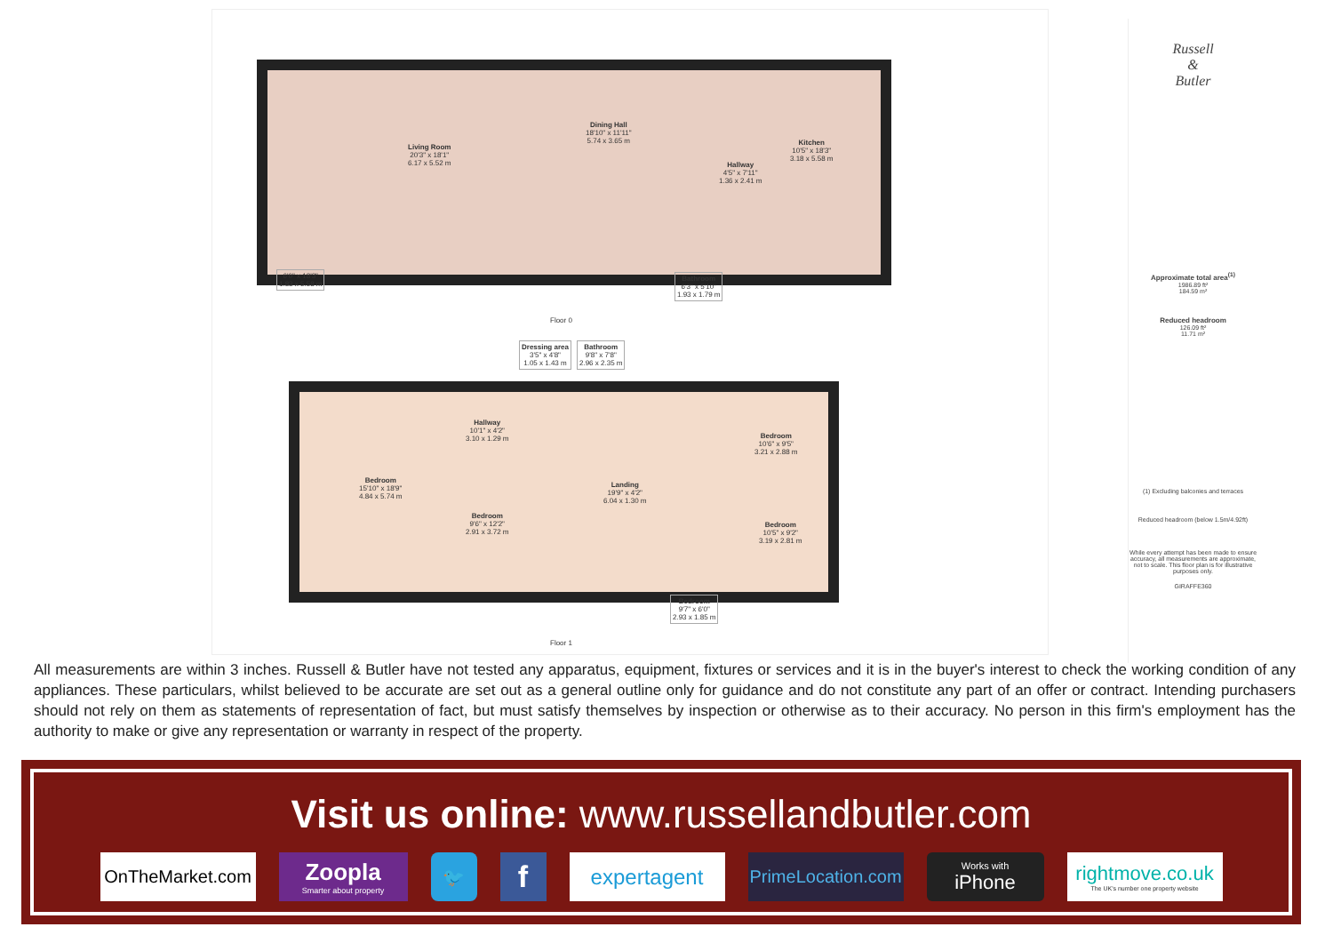Living Room
20'3" x 18'1"
6.17 x 5.52 m
Dining Hall
18'10" x 11'11"
5.74 x 3.65 m
Hallway
4'5" x 7'11"
1.36 x 2.41 m
Kitchen
10'5" x 18'3"
3.18 x 5.58 m
6'0" x 18'3"
1.83 x 5.58 m
Bathroom
6'3" x 5'10"
1.93 x 1.79 m
Floor 0
Dressing area
3'5" x 4'8"
1.05 x 1.43 m
Bathroom
9'8" x 7'8"
2.96 x 2.35 m
Bedroom
15'10" x 18'9"
4.84 x 5.74 m
Hallway
10'1" x 4'2"
3.10 x 1.29 m
Bedroom
9'6" x 12'2"
2.91 x 3.72 m
Landing
19'9" x 4'2"
6.04 x 1.30 m
Bedroom
10'6" x 9'5"
3.21 x 2.88 m
Bedroom
10'5" x 9'2"
3.19 x 2.81 m
Bedroom
9'7" x 6'0"
2.93 x 1.85 m
Floor 1
Russell
&
Butler
Approximate total area<sup>(1)</sup>
1986.89 ft²
184.59 m²
Reduced headroom
126.09 ft²
11.71 m²
(1) Excluding balconies and terraces
Reduced headroom (below 1.5m/4.92ft)
While every attempt has been made to ensure accuracy, all measurements are approximate, not to scale. This floor plan is for illustrative purposes only.
GIRAFFE360
All measurements are within 3 inches. Russell & Butler have not tested any apparatus, equipment, fixtures or services and it is in the buyer's interest to check the working condition of any appliances. These particulars, whilst believed to be accurate are set out as a general outline only for guidance and do not constitute any part of an offer or contract. Intending purchasers should not rely on them as statements of representation of fact, but must satisfy themselves by inspection or otherwise as to their accuracy. No person in this firm's employment has the authority to make or give any representation or warranty in respect of the property.
Visit us online: www.russellandbutler.com
OnTheMarket.com
Zoopla
Smarter about property
🐦
f
expertagent
PrimeLocation.com
Works with
iPhone
rightmove.co.uk
The UK's number one property website